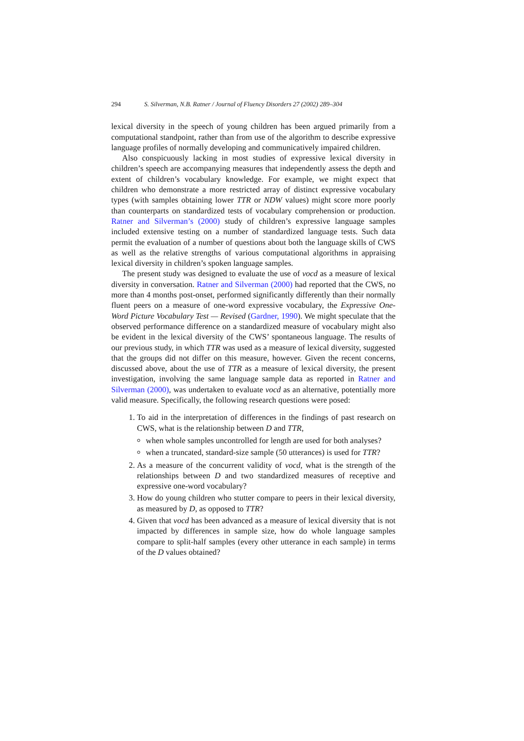294 S. Silverman, N.B. Ratner / Journal of Fluency Disorders 27 (2002) 289–304
lexical diversity in the speech of young children has been argued primarily from a computational standpoint, rather than from use of the algorithm to describe expressive language profiles of normally developing and communicatively impaired children.
Also conspicuously lacking in most studies of expressive lexical diversity in children’s speech are accompanying measures that independently assess the depth and extent of children’s vocabulary knowledge. For example, we might expect that children who demonstrate a more restricted array of distinct expressive vocabulary types (with samples obtaining lower TTR or NDW values) might score more poorly than counterparts on standardized tests of vocabulary comprehension or production. Ratner and Silverman’s (2000) study of children’s expressive language samples included extensive testing on a number of standardized language tests. Such data permit the evaluation of a number of questions about both the language skills of CWS as well as the relative strengths of various computational algorithms in appraising lexical diversity in children’s spoken language samples.
The present study was designed to evaluate the use of vocd as a measure of lexical diversity in conversation. Ratner and Silverman (2000) had reported that the CWS, no more than 4 months post-onset, performed significantly differently than their normally fluent peers on a measure of one-word expressive vocabulary, the Expressive One-Word Picture Vocabulary Test — Revised (Gardner, 1990). We might speculate that the observed performance difference on a standardized measure of vocabulary might also be evident in the lexical diversity of the CWS’ spontaneous language. The results of our previous study, in which TTR was used as a measure of lexical diversity, suggested that the groups did not differ on this measure, however. Given the recent concerns, discussed above, about the use of TTR as a measure of lexical diversity, the present investigation, involving the same language sample data as reported in Ratner and Silverman (2000), was undertaken to evaluate vocd as an alternative, potentially more valid measure. Specifically, the following research questions were posed:
1. To aid in the interpretation of differences in the findings of past research on CWS, what is the relationship between D and TTR,
when whole samples uncontrolled for length are used for both analyses?
when a truncated, standard-size sample (50 utterances) is used for TTR?
2. As a measure of the concurrent validity of vocd, what is the strength of the relationships between D and two standardized measures of receptive and expressive one-word vocabulary?
3. How do young children who stutter compare to peers in their lexical diversity, as measured by D, as opposed to TTR?
4. Given that vocd has been advanced as a measure of lexical diversity that is not impacted by differences in sample size, how do whole language samples compare to split-half samples (every other utterance in each sample) in terms of the D values obtained?